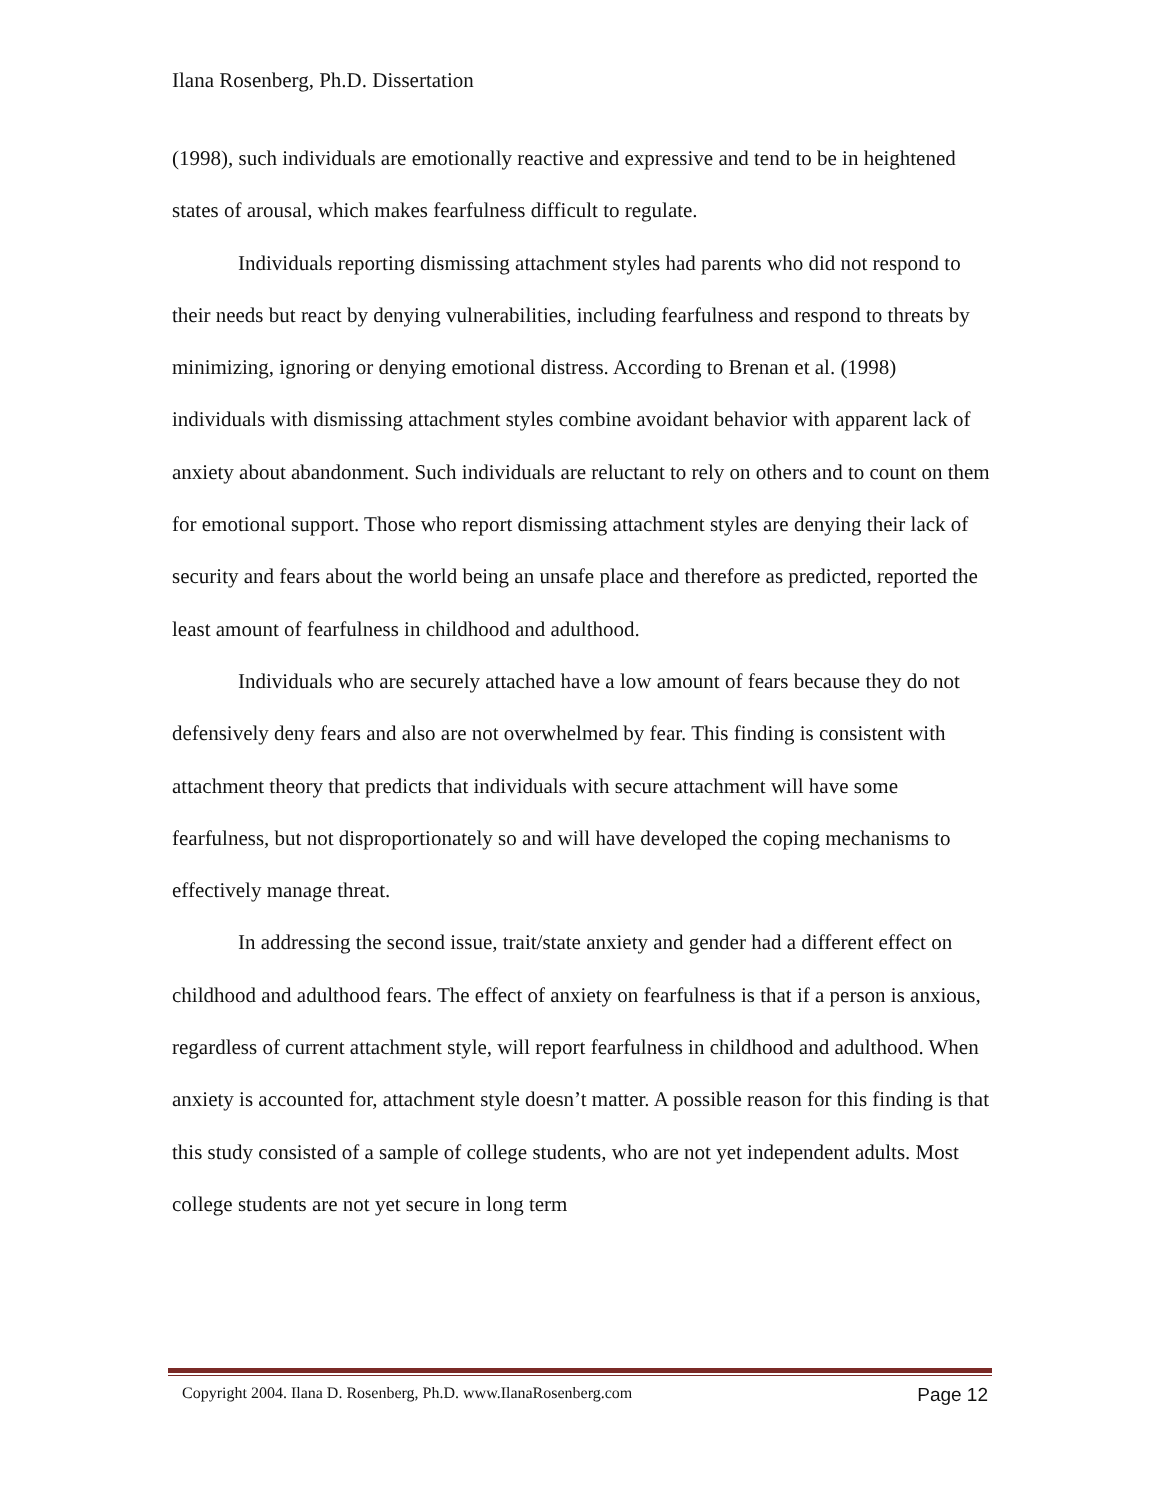Ilana Rosenberg, Ph.D. Dissertation
(1998), such individuals are emotionally reactive and expressive and tend to be in heightened states of arousal, which makes fearfulness difficult to regulate.
Individuals reporting dismissing attachment styles had parents who did not respond to their needs but react by denying vulnerabilities, including fearfulness and respond to threats by minimizing, ignoring or denying emotional distress. According to Brenan et al. (1998) individuals with dismissing attachment styles combine avoidant behavior with apparent lack of anxiety about abandonment. Such individuals are reluctant to rely on others and to count on them for emotional support. Those who report dismissing attachment styles are denying their lack of security and fears about the world being an unsafe place and therefore as predicted, reported the least amount of fearfulness in childhood and adulthood.
Individuals who are securely attached have a low amount of fears because they do not defensively deny fears and also are not overwhelmed by fear. This finding is consistent with attachment theory that predicts that individuals with secure attachment will have some fearfulness, but not disproportionately so and will have developed the coping mechanisms to effectively manage threat.
In addressing the second issue, trait/state anxiety and gender had a different effect on childhood and adulthood fears. The effect of anxiety on fearfulness is that if a person is anxious, regardless of current attachment style, will report fearfulness in childhood and adulthood. When anxiety is accounted for, attachment style doesn’t matter. A possible reason for this finding is that this study consisted of a sample of college students, who are not yet independent adults. Most college students are not yet secure in long term
Copyright 2004. Ilana D. Rosenberg, Ph.D. www.IlanaRosenberg.com Page 12